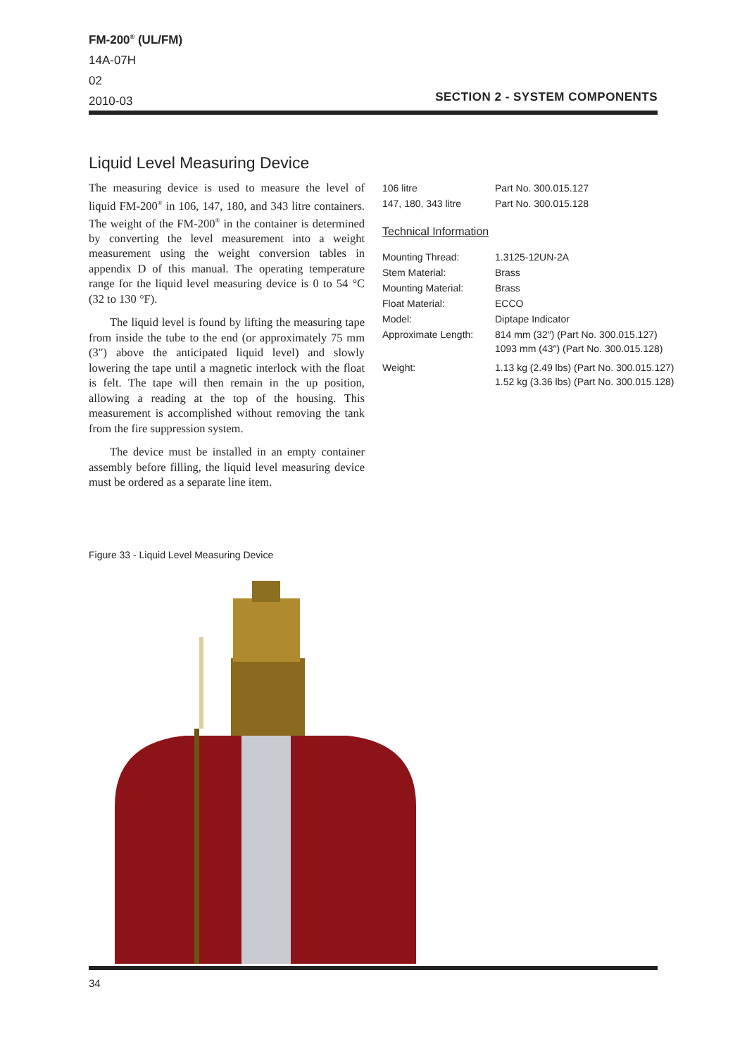FM-200<sup>®</sup> (UL/FM)
14A-07H
02
2010-03
SECTION 2 - SYSTEM COMPONENTS
Liquid Level Measuring Device
The measuring device is used to measure the level of liquid FM-200<sup>®</sup> in 106, 147, 180, and 343 litre containers. The weight of the FM-200<sup>®</sup> in the container is determined by converting the level measurement into a weight measurement using the weight conversion tables in appendix D of this manual. The operating temperature range for the liquid level measuring device is 0 to 54 °C (32 to 130 °F).
The liquid level is found by lifting the measuring tape from inside the tube to the end (or approximately 75 mm (3″) above the anticipated liquid level) and slowly lowering the tape until a magnetic interlock with the float is felt. The tape will then remain in the up position, allowing a reading at the top of the housing. This measurement is accomplished without removing the tank from the fire suppression system.
The device must be installed in an empty container assembly before filling, the liquid level measuring device must be ordered as a separate line item.
| 106 litre | Part No. 300.015.127 |
| 147, 180, 343 litre | Part No. 300.015.128 |
Technical Information
| Mounting Thread: | 1.3125-12UN-2A |
| Stem Material: | Brass |
| Mounting Material: | Brass |
| Float Material: | ECCO |
| Model: | Diptape Indicator |
| Approximate Length: | 814 mm (32″) (Part No. 300.015.127) 1093 mm (43″) (Part No. 300.015.128) |
| Weight: | 1.13 kg (2.49 lbs) (Part No. 300.015.127) 1.52 kg (3.36 lbs) (Part No. 300.015.128) |
Figure 33 - Liquid Level Measuring Device
34